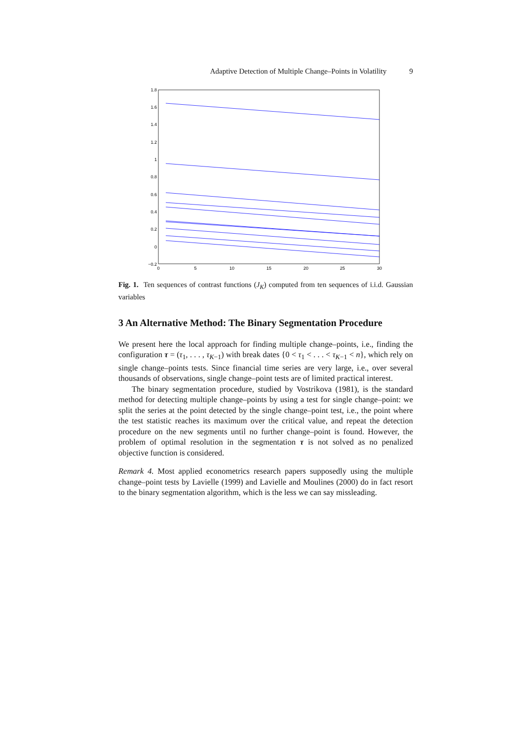Adaptive Detection of Multiple Change–Points in Volatility 9
1.8
1.6
1.4
1.2
1
0.8
0.6
0.4
0.2
0
−0.2
0
5
10
15
20
25
30
Fig. 1. Ten sequences of contrast functions (J<sub>K</sub>) computed from ten sequences of i.i.d. Gaussian variables
3 An Alternative Method: The Binary Segmentation Procedure
We present here the local approach for finding multiple change–points, i.e., finding the configuration τ = (τ<sub>1</sub>, . . . , τ<sub>K−1</sub>) with break dates {0 < τ<sub>1</sub> < . . . < τ<sub>K−1</sub> < n}, which rely on single change–points tests. Since financial time series are very large, i.e., over several thousands of observations, single change–point tests are of limited practical interest.
The binary segmentation procedure, studied by Vostrikova (1981), is the standard method for detecting multiple change–points by using a test for single change–point: we split the series at the point detected by the single change–point test, i.e., the point where the test statistic reaches its maximum over the critical value, and repeat the detection procedure on the new segments until no further change–point is found. However, the problem of optimal resolution in the segmentation τ is not solved as no penalized objective function is considered.
Remark 4. Most applied econometrics research papers supposedly using the multiple change–point tests by Lavielle (1999) and Lavielle and Moulines (2000) do in fact resort to the binary segmentation algorithm, which is the less we can say missleading.